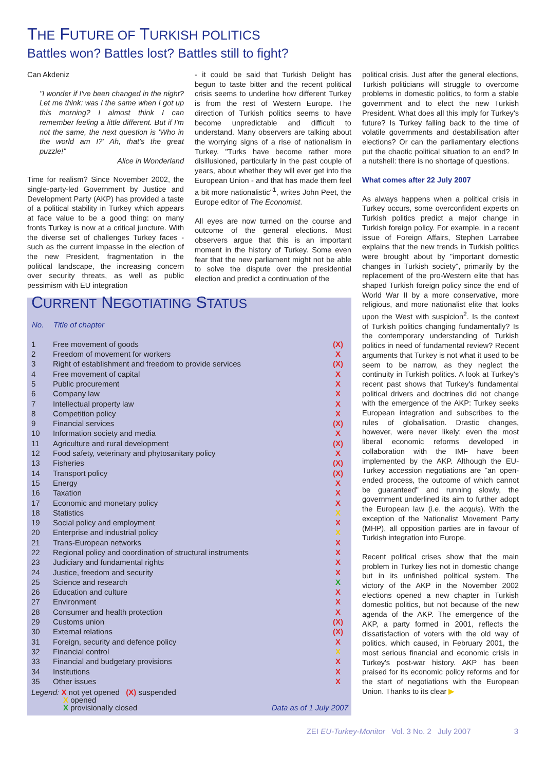THE FUTURE OF TURKISH POLITICS
Battles won? Battles lost? Battles still to fight?
Can Akdeniz
"I wonder if I've been changed in the night? Let me think: was I the same when I got up this morning? I almost think I can remember feeling a little different. But if I'm not the same, the next question is 'Who in the world am I?' Ah, that's the great puzzle!"
Alice in Wonderland
Time for realism? Since November 2002, the single-party-led Government by Justice and Development Party (AKP) has provided a taste of a political stability in Turkey which appears at face value to be a good thing: on many fronts Turkey is now at a critical juncture. With the diverse set of challenges Turkey faces - such as the current impasse in the election of the new President, fragmentation in the political landscape, the increasing concern over security threats, as well as public pessimism with EU integration
- it could be said that Turkish Delight has begun to taste bitter and the recent political crisis seems to underline how different Turkey is from the rest of Western Europe. The direction of Turkish politics seems to have become unpredictable and difficult to understand. Many observers are talking about the worrying signs of a rise of nationalism in Turkey. "Turks have become rather more disillusioned, particularly in the past couple of years, about whether they will ever get into the European Union - and that has made them feel a bit more nationalistic"<sup>1</sup>, writes John Peet, the Europe editor of The Economist.
All eyes are now turned on the course and outcome of the general elections. Most observers argue that this is an important moment in the history of Turkey. Some even fear that the new parliament might not be able to solve the dispute over the presidential election and predict a continuation of the
political crisis. Just after the general elections, Turkish politicians will struggle to overcome problems in domestic politics, to form a stable government and to elect the new Turkish President. What does all this imply for Turkey's future? Is Turkey falling back to the time of volatile governments and destabilisation after elections? Or can the parliamentary elections put the chaotic political situation to an end? In a nutshell: there is no shortage of questions.
What comes after 22 July 2007
As always happens when a political crisis in Turkey occurs, some overconfident experts on Turkish politics predict a major change in Turkish foreign policy. For example, in a recent issue of Foreign Affairs, Stephen Larrabee explains that the new trends in Turkish politics were brought about by "important domestic changes in Turkish society", primarily by the replacement of the pro-Western elite that has shaped Turkish foreign policy since the end of World War II by a more conservative, more religious, and more nationalist elite that looks upon the West with suspicion<sup>2</sup>. Is the context of Turkish politics changing fundamentally? Is the contemporary understanding of Turkish politics in need of fundamental review? Recent arguments that Turkey is not what it used to be seem to be narrow, as they neglect the continuity in Turkish politics. A look at Turkey's recent past shows that Turkey's fundamental political drivers and doctrines did not change with the emergence of the AKP: Turkey seeks European integration and subscribes to the rules of globalisation. Drastic changes, however, were never likely; even the most liberal economic reforms developed in collaboration with the IMF have been implemented by the AKP. Although the EU-Turkey accession negotiations are "an open-ended process, the outcome of which cannot be guaranteed" and running slowly, the government underlined its aim to further adopt the European law (i.e. the acquis). With the exception of the Nationalist Movement Party (MHP), all opposition parties are in favour of Turkish integration into Europe.
Recent political crises show that the main problem in Turkey lies not in domestic change but in its unfinished political system. The victory of the AKP in the November 2002 elections opened a new chapter in Turkish domestic politics, but not because of the new agenda of the AKP. The emergence of the AKP, a party formed in 2001, reflects the dissatisfaction of voters with the old way of politics, which caused, in February 2001, the most serious financial and economic crisis in Turkey's post-war history. AKP has been praised for its economic policy reforms and for the start of negotiations with the European Union. Thanks to its clear ▶
CURRENT NEGOTIATING STATUS
| No. | Title of chapter | |
| --- | --- | --- |
| 1 | Free movement of goods | (X) |
| 2 | Freedom of movement for workers | X |
| 3 | Right of establishment and freedom to provide services | (X) |
| 4 | Free movement of capital | X |
| 5 | Public procurement | X |
| 6 | Company law | X |
| 7 | Intellectual property law | X |
| 8 | Competition policy | X |
| 9 | Financial services | (X) |
| 10 | Information society and media | X |
| 11 | Agriculture and rural development | (X) |
| 12 | Food safety, veterinary and phytosanitary policy | X |
| 13 | Fisheries | (X) |
| 14 | Transport policy | (X) |
| 15 | Energy | X |
| 16 | Taxation | X |
| 17 | Economic and monetary policy | X |
| 18 | Statistics | X |
| 19 | Social policy and employment | X |
| 20 | Enterprise and industrial policy | X |
| 21 | Trans-European networks | X |
| 22 | Regional policy and coordination of structural instruments | X |
| 23 | Judiciary and fundamental rights | X |
| 24 | Justice, freedom and security | X |
| 25 | Science and research | X |
| 26 | Education and culture | X |
| 27 | Environment | X |
| 28 | Consumer and health protection | X |
| 29 | Customs union | (X) |
| 30 | External relations | (X) |
| 31 | Foreign, security and defence policy | X |
| 32 | Financial control | X |
| 33 | Financial and budgetary provisions | X |
| 34 | Institutions | X |
| 35 | Other issues | X |
Legend: X not yet opened (X) suspended
X opened
X provisionally closed
Data as of 1 July 2007
ZEI EU-Turkey-Monitor Vol. 3 No. 2 July 2007 3